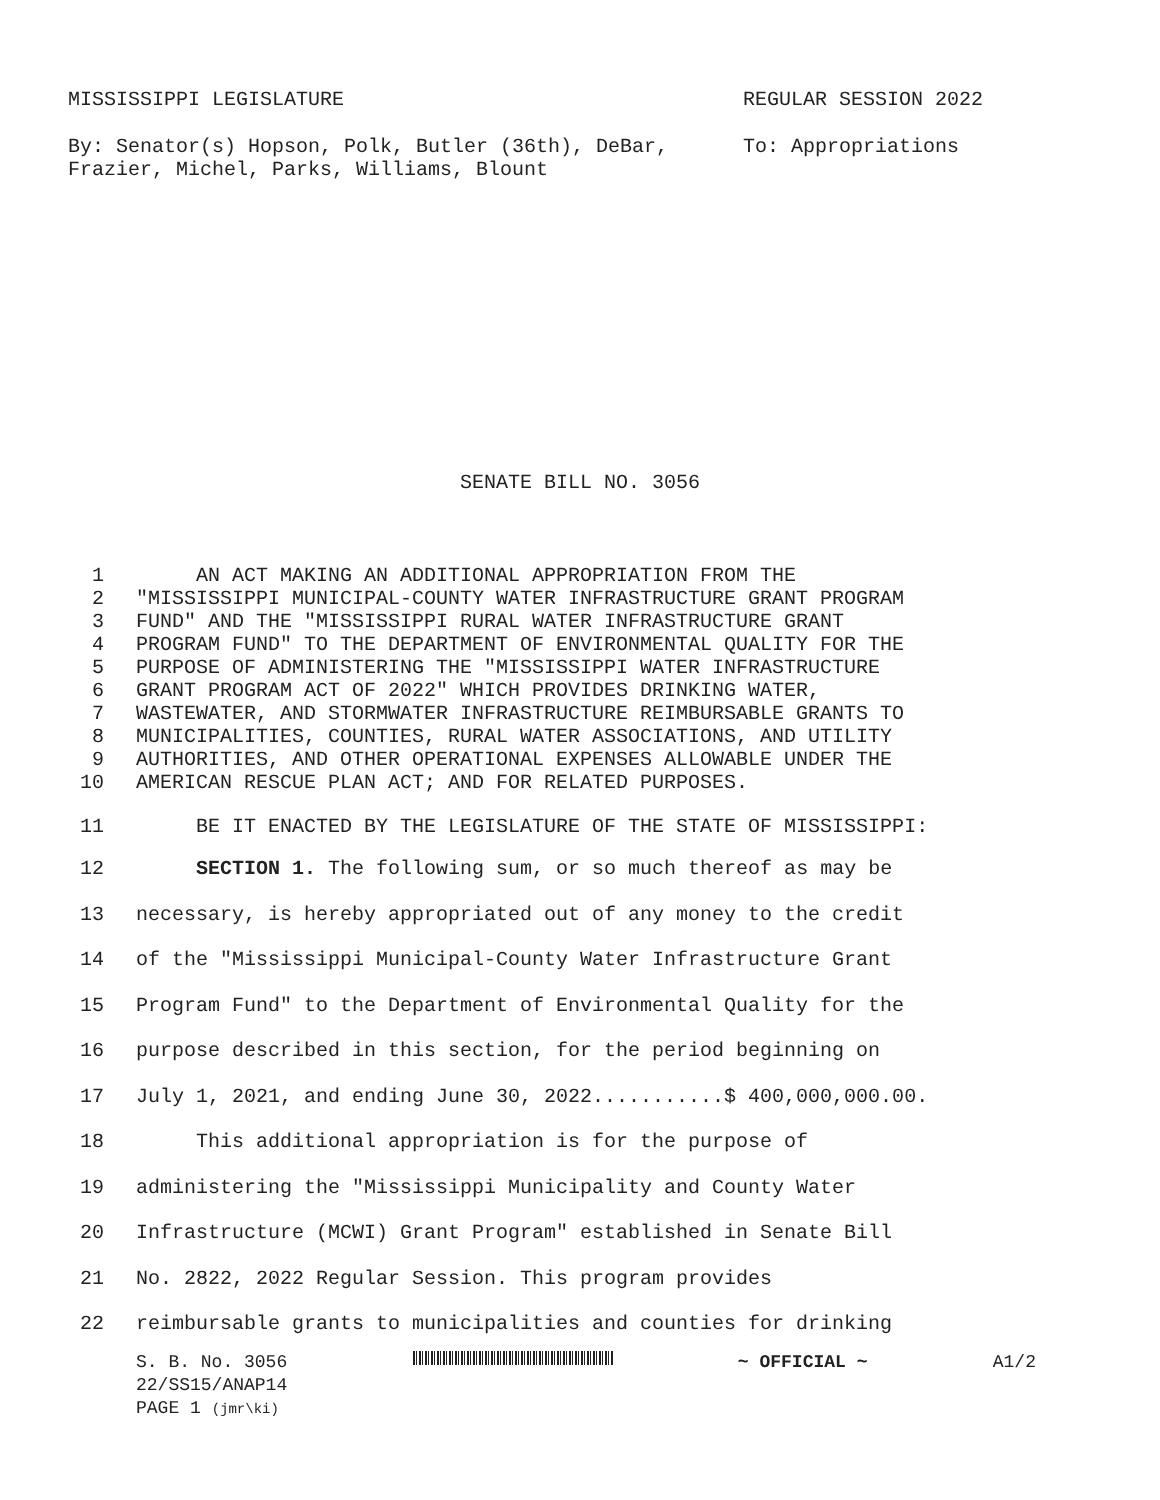MISSISSIPPI LEGISLATURE REGULAR SESSION 2022
By: Senator(s) Hopson, Polk, Butler (36th), DeBar, Frazier, Michel, Parks, Williams, Blount To: Appropriations
SENATE BILL NO. 3056
1 AN ACT MAKING AN ADDITIONAL APPROPRIATION FROM THE
2 "MISSISSIPPI MUNICIPAL-COUNTY WATER INFRASTRUCTURE GRANT PROGRAM
3 FUND" AND THE "MISSISSIPPI RURAL WATER INFRASTRUCTURE GRANT
4 PROGRAM FUND" TO THE DEPARTMENT OF ENVIRONMENTAL QUALITY FOR THE
5 PURPOSE OF ADMINISTERING THE "MISSISSIPPI WATER INFRASTRUCTURE
6 GRANT PROGRAM ACT OF 2022" WHICH PROVIDES DRINKING WATER,
7 WASTEWATER, AND STORMWATER INFRASTRUCTURE REIMBURSABLE GRANTS TO
8 MUNICIPALITIES, COUNTIES, RURAL WATER ASSOCIATIONS, AND UTILITY
9 AUTHORITIES, AND OTHER OPERATIONAL EXPENSES ALLOWABLE UNDER THE
10 AMERICAN RESCUE PLAN ACT; AND FOR RELATED PURPOSES.
11 BE IT ENACTED BY THE LEGISLATURE OF THE STATE OF MISSISSIPPI:
12 SECTION 1. The following sum, or so much thereof as may be
13 necessary, is hereby appropriated out of any money to the credit
14 of the "Mississippi Municipal-County Water Infrastructure Grant
15 Program Fund" to the Department of Environmental Quality for the
16 purpose described in this section, for the period beginning on
17 July 1, 2021, and ending June 30, 2022...........$ 400,000,000.00.
18 This additional appropriation is for the purpose of
19 administering the "Mississippi Municipality and County Water
20 Infrastructure (MCWI) Grant Program" established in Senate Bill
21 No. 2822, 2022 Regular Session. This program provides
22 reimbursable grants to municipalities and counties for drinking
S. B. No. 3056 ~ OFFICIAL ~ A1/2
22/SS15/ANAP14
PAGE 1 (jmr\ki)